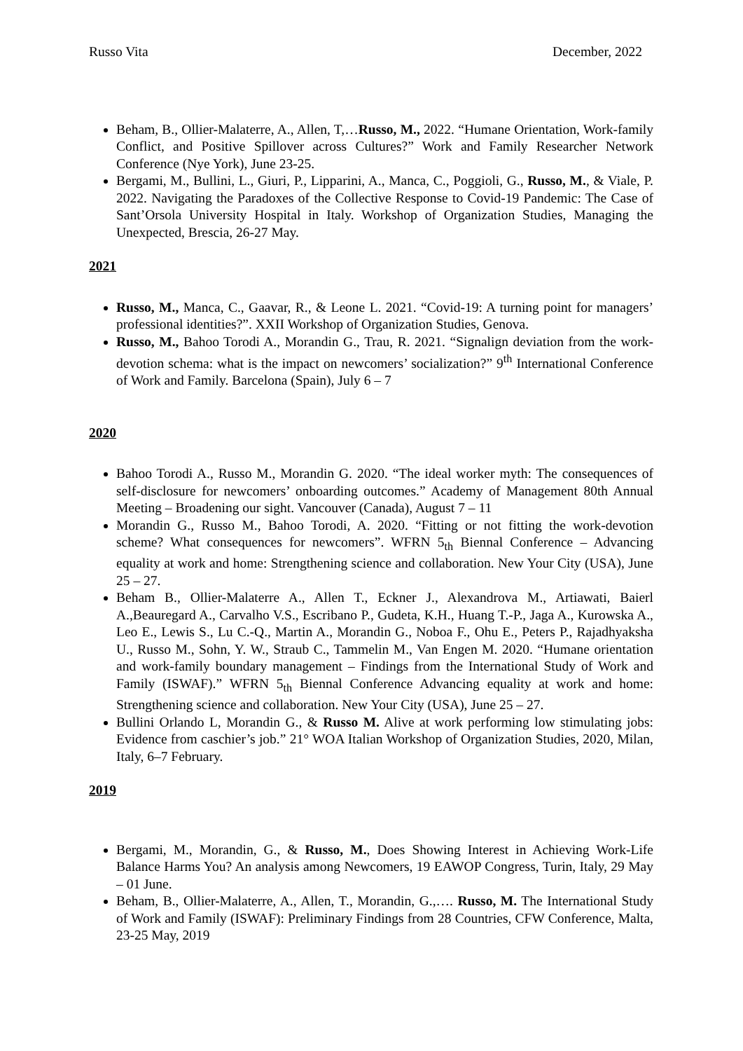Russo Vita December, 2022
Beham, B., Ollier-Malaterre, A., Allen, T,…Russo, M., 2022. “Humane Orientation, Work-family Conflict, and Positive Spillover across Cultures?” Work and Family Researcher Network Conference (Nye York), June 23-25.
Bergami, M., Bullini, L., Giuri, P., Lipparini, A., Manca, C., Poggioli, G., Russo, M., & Viale, P. 2022. Navigating the Paradoxes of the Collective Response to Covid-19 Pandemic: The Case of Sant’Orsola University Hospital in Italy. Workshop of Organization Studies, Managing the Unexpected, Brescia, 26-27 May.
2021
Russo, M., Manca, C., Gaavar, R., & Leone L. 2021. “Covid-19: A turning point for managers’ professional identities?”. XXII Workshop of Organization Studies, Genova.
Russo, M., Bahoo Torodi A., Morandin G., Trau, R. 2021. “Signalign deviation from the work-devotion schema: what is the impact on newcomers’ socialization?” 9<sup>th</sup> International Conference of Work and Family. Barcelona (Spain), July 6 – 7
2020
Bahoo Torodi A., Russo M., Morandin G. 2020. “The ideal worker myth: The consequences of self-disclosure for newcomers’ onboarding outcomes.” Academy of Management 80th Annual Meeting – Broadening our sight. Vancouver (Canada), August 7 – 11
Morandin G., Russo M., Bahoo Torodi, A. 2020. “Fitting or not fitting the work-devotion scheme? What consequences for newcomers”. WFRN 5<sub>th</sub> Biennal Conference – Advancing equality at work and home: Strengthening science and collaboration. New Your City (USA), June 25 – 27.
Beham B., Ollier-Malaterre A., Allen T., Eckner J., Alexandrova M., Artiawati, Baierl A.,Beauregard A., Carvalho V.S., Escribano P., Gudeta, K.H., Huang T.-P., Jaga A., Kurowska A., Leo E., Lewis S., Lu C.-Q., Martin A., Morandin G., Noboa F., Ohu E., Peters P., Rajadhyaksha U., Russo M., Sohn, Y. W., Straub C., Tammelin M., Van Engen M. 2020. “Humane orientation and work-family boundary management – Findings from the International Study of Work and Family (ISWAF).” WFRN 5<sub>th</sub> Biennal Conference Advancing equality at work and home: Strengthening science and collaboration. New Your City (USA), June 25 – 27.
Bullini Orlando L, Morandin G., & Russo M. Alive at work performing low stimulating jobs: Evidence from caschier’s job.” 21° WOA Italian Workshop of Organization Studies, 2020, Milan, Italy, 6–7 February.
2019
Bergami, M., Morandin, G., & Russo, M., Does Showing Interest in Achieving Work-Life Balance Harms You? An analysis among Newcomers, 19 EAWOP Congress, Turin, Italy, 29 May – 01 June.
Beham, B., Ollier-Malaterre, A., Allen, T., Morandin, G.,…. Russo, M. The International Study of Work and Family (ISWAF): Preliminary Findings from 28 Countries, CFW Conference, Malta, 23-25 May, 2019